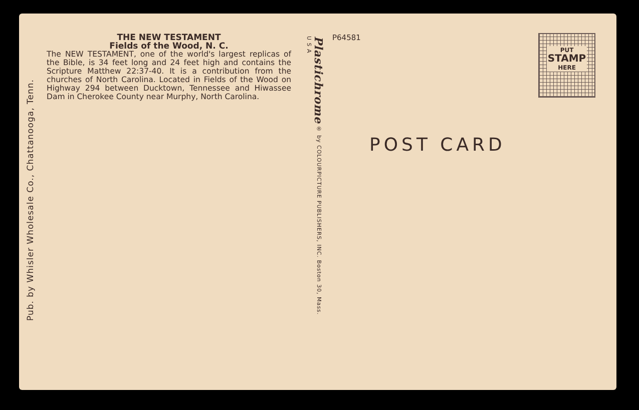Pub. by Whisler Wholesale Co., Chattanooga, Tenn.
THE NEW TESTAMENT
Fields of the Wood, N. C.
The NEW TESTAMENT, one of the world's largest replicas of the Bible, is 34 feet long and 24 feet high and contains the Scripture Matthew 22:37-40. It is a contribution from the churches of North Carolina. Located in Fields of the Wood on Highway 294 between Ducktown, Tennessee and Hiwassee Dam in Cherokee County near Murphy, North Carolina.
Plastichrome ® by COLOURPICTURE PUBLISHERS, INC. Boston 30, Mass. U S A
P64581
POST CARD
PUT
STAMP
HERE